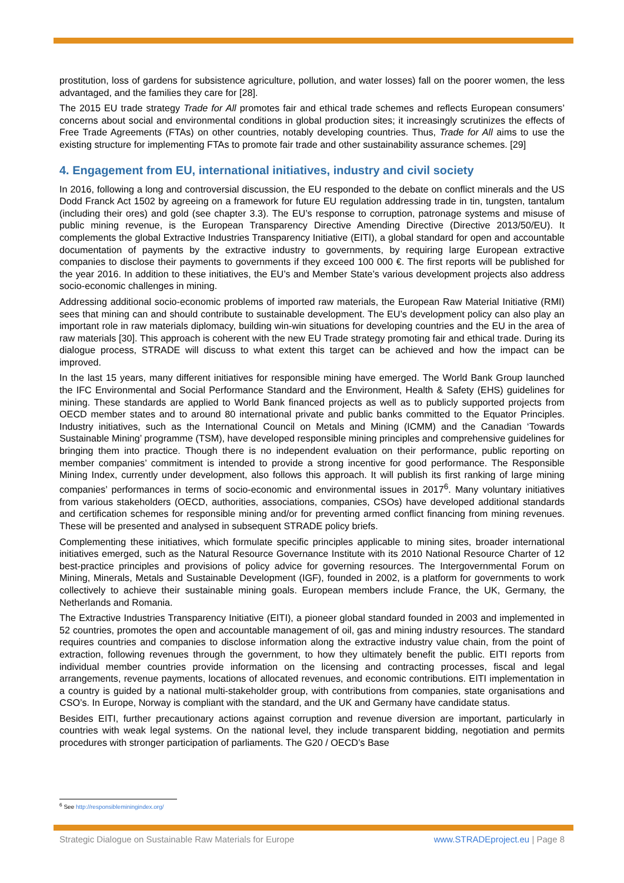prostitution, loss of gardens for subsistence agriculture, pollution, and water losses) fall on the poorer women, the less advantaged, and the families they care for [28].
The 2015 EU trade strategy Trade for All promotes fair and ethical trade schemes and reflects European consumers’ concerns about social and environmental conditions in global production sites; it increasingly scrutinizes the effects of Free Trade Agreements (FTAs) on other countries, notably developing countries. Thus, Trade for All aims to use the existing structure for implementing FTAs to promote fair trade and other sustainability assurance schemes. [29]
4. Engagement from EU, international initiatives, industry and civil society
In 2016, following a long and controversial discussion, the EU responded to the debate on conflict minerals and the US Dodd Franck Act 1502 by agreeing on a framework for future EU regulation addressing trade in tin, tungsten, tantalum (including their ores) and gold (see chapter 3.3). The EU’s response to corruption, patronage systems and misuse of public mining revenue, is the European Transparency Directive Amending Directive (Directive 2013/50/EU). It complements the global Extractive Industries Transparency Initiative (EITI), a global standard for open and accountable documentation of payments by the extractive industry to governments, by requiring large European extractive companies to disclose their payments to governments if they exceed 100 000 €. The first reports will be published for the year 2016. In addition to these initiatives, the EU’s and Member State’s various development projects also address socio-economic challenges in mining.
Addressing additional socio-economic problems of imported raw materials, the European Raw Material Initiative (RMI) sees that mining can and should contribute to sustainable development. The EU’s development policy can also play an important role in raw materials diplomacy, building win-win situations for developing countries and the EU in the area of raw materials [30]. This approach is coherent with the new EU Trade strategy promoting fair and ethical trade. During its dialogue process, STRADE will discuss to what extent this target can be achieved and how the impact can be improved.
In the last 15 years, many different initiatives for responsible mining have emerged. The World Bank Group launched the IFC Environmental and Social Performance Standard and the Environment, Health & Safety (EHS) guidelines for mining. These standards are applied to World Bank financed projects as well as to publicly supported projects from OECD member states and to around 80 international private and public banks committed to the Equator Principles. Industry initiatives, such as the International Council on Metals and Mining (ICMM) and the Canadian ‘Towards Sustainable Mining’ programme (TSM), have developed responsible mining principles and comprehensive guidelines for bringing them into practice. Though there is no independent evaluation on their performance, public reporting on member companies’ commitment is intended to provide a strong incentive for good performance. The Responsible Mining Index, currently under development, also follows this approach. It will publish its first ranking of large mining companies’ performances in terms of socio-economic and environmental issues in 2017<sup>6</sup>. Many voluntary initiatives from various stakeholders (OECD, authorities, associations, companies, CSOs) have developed additional standards and certification schemes for responsible mining and/or for preventing armed conflict financing from mining revenues. These will be presented and analysed in subsequent STRADE policy briefs.
Complementing these initiatives, which formulate specific principles applicable to mining sites, broader international initiatives emerged, such as the Natural Resource Governance Institute with its 2010 National Resource Charter of 12 best-practice principles and provisions of policy advice for governing resources. The Intergovernmental Forum on Mining, Minerals, Metals and Sustainable Development (IGF), founded in 2002, is a platform for governments to work collectively to achieve their sustainable mining goals. European members include France, the UK, Germany, the Netherlands and Romania.
The Extractive Industries Transparency Initiative (EITI), a pioneer global standard founded in 2003 and implemented in 52 countries, promotes the open and accountable management of oil, gas and mining industry resources. The standard requires countries and companies to disclose information along the extractive industry value chain, from the point of extraction, following revenues through the government, to how they ultimately benefit the public. EITI reports from individual member countries provide information on the licensing and contracting processes, fiscal and legal arrangements, revenue payments, locations of allocated revenues, and economic contributions. EITI implementation in a country is guided by a national multi-stakeholder group, with contributions from companies, state organisations and CSO’s. In Europe, Norway is compliant with the standard, and the UK and Germany have candidate status.
Besides EITI, further precautionary actions against corruption and revenue diversion are important, particularly in countries with weak legal systems. On the national level, they include transparent bidding, negotiation and permits procedures with stronger participation of parliaments. The G20 / OECD’s Base
<sup>6</sup> See http://responsibleminingindex.org/
Strategic Dialogue on Sustainable Raw Materials for Europe www.STRADEproject.eu | Page 8